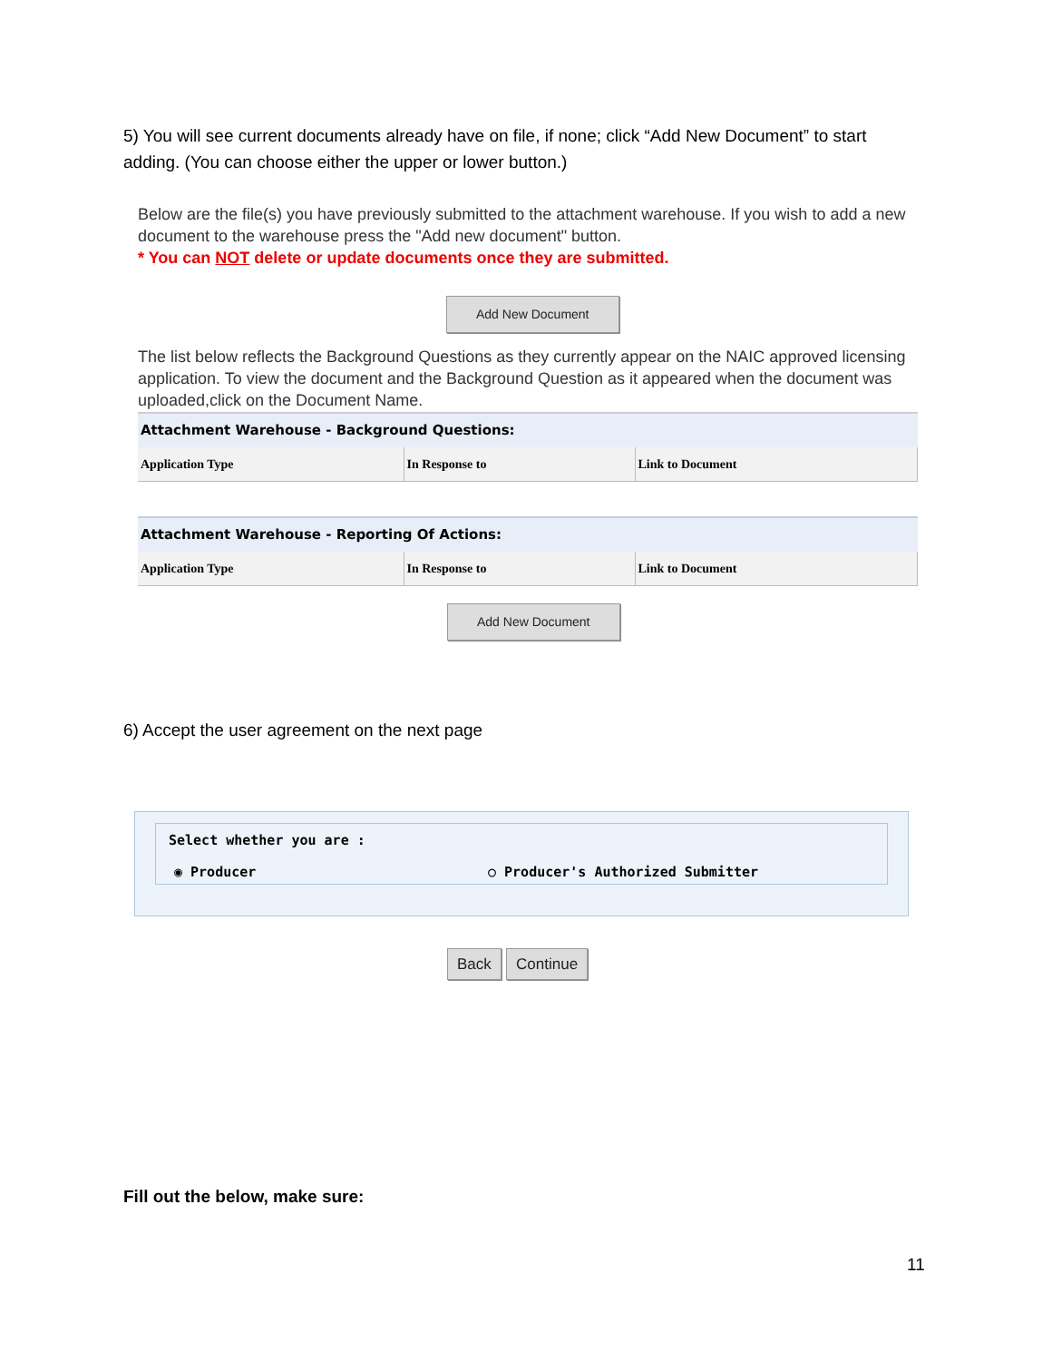5) You will see current documents already have on file, if none; click “Add New Document” to start adding. (You can choose either the upper or lower button.)
Below are the file(s) you have previously submitted to the attachment warehouse. If you wish to add a new document to the warehouse press the "Add new document" button.
* You can NOT delete or update documents once they are submitted.
Add New Document
The list below reflects the Background Questions as they currently appear on the NAIC approved licensing application. To view the document and the Background Question as it appeared when the document was uploaded,click on the Document Name.
| Attachment Warehouse - Background Questions: | | |
| --- | --- | --- |
| Application Type | In Response to | Link to Document |
| Attachment Warehouse - Reporting Of Actions: | | |
| --- | --- | --- |
| Application Type | In Response to | Link to Document |
Add New Document
6) Accept the user agreement on the next page
Select whether you are :
◉ Producer ○ Producer's Authorized Submitter
Back Continue
Fill out the below, make sure:
11